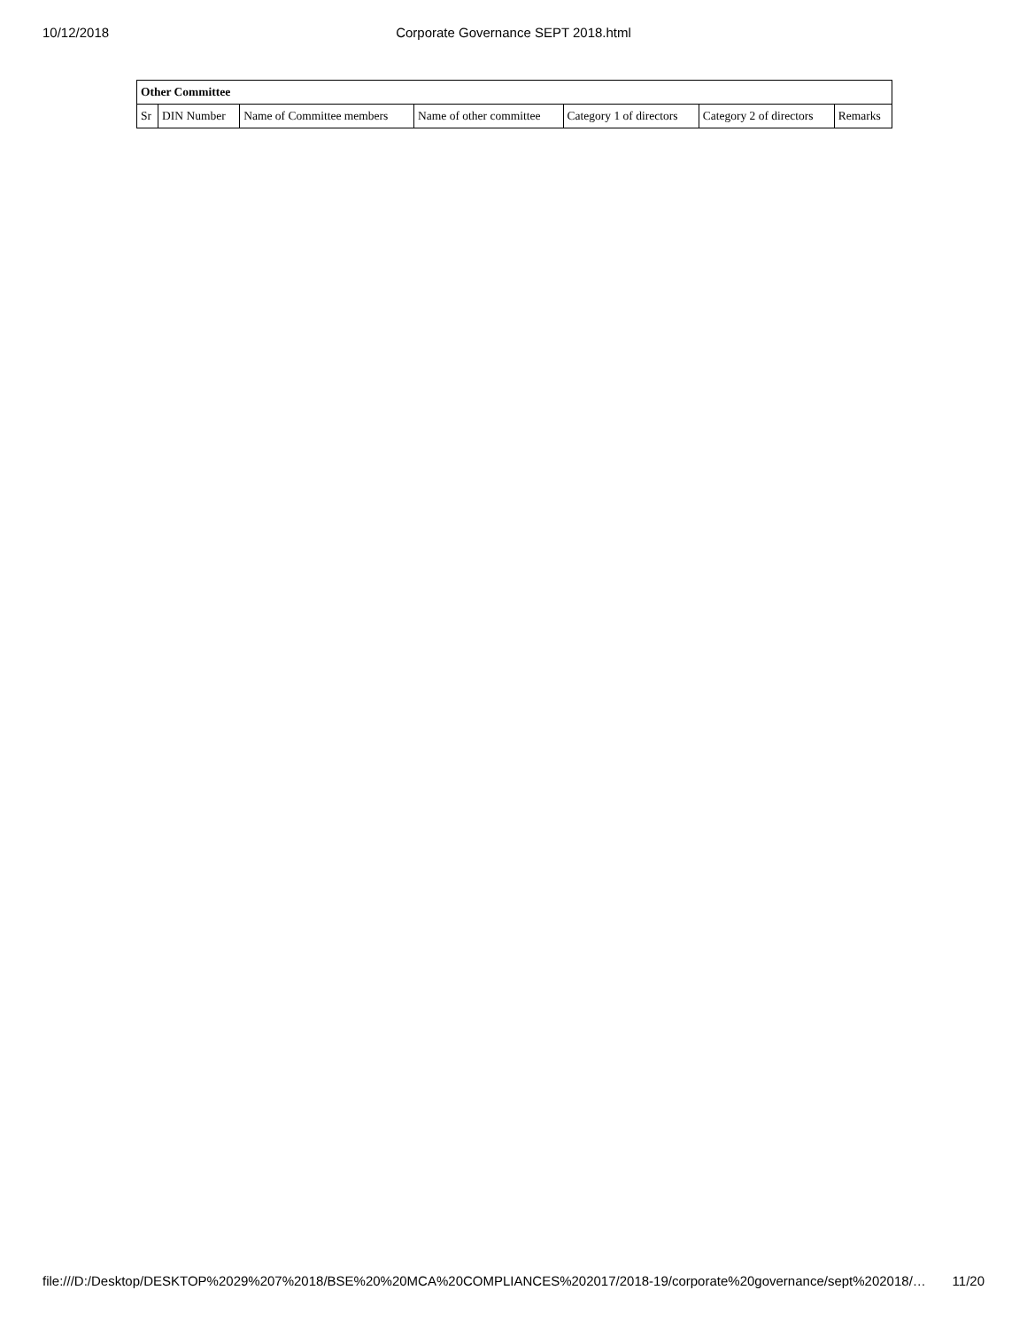10/12/2018
Corporate Governance SEPT 2018.html
| Other Committee | | | | | | |
| --- | --- | --- | --- | --- | --- | --- |
| Sr | DIN Number | Name of Committee members | Name of other committee | Category 1 of directors | Category 2 of directors | Remarks |
file:///D:/Desktop/DESKTOP%2029%207%2018/BSE%20%20MCA%20COMPLIANCES%202017/2018-19/corporate%20governance/sept%202018/… 11/20